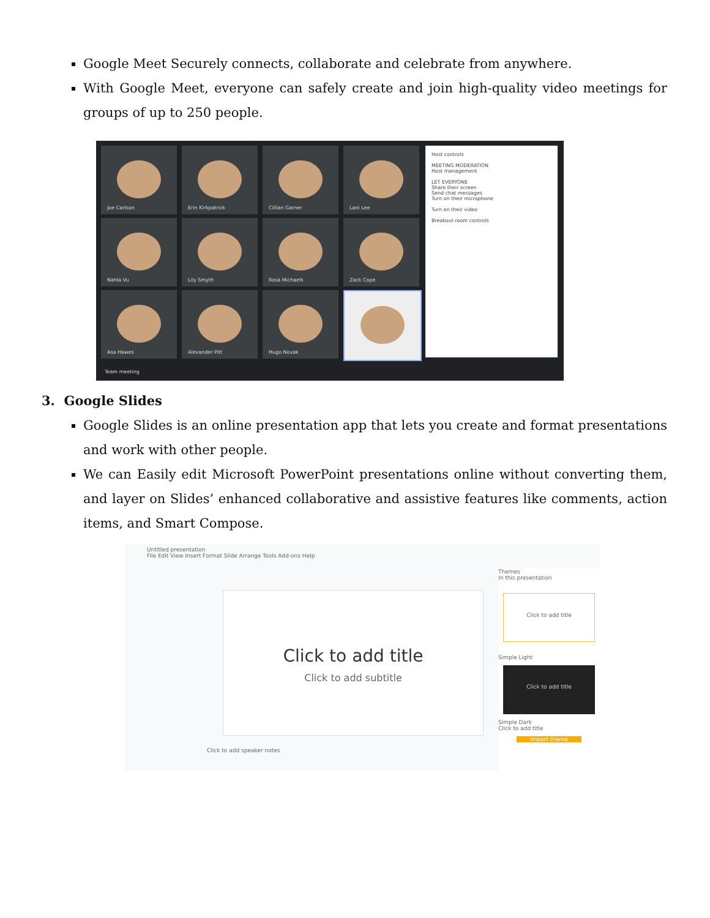Google Meet Securely connects, collaborate and celebrate from anywhere.
With Google Meet, everyone can safely create and join high-quality video meetings for groups of up to 250 people.
Joe Carlson Erin Kirkpatrick Cillian Garner Lani Lee
Nahla Vu Lily Smyth Rosa Michaels Zack Cope
Asa Hawes Alexander Pitt Hugo Novak
Host controls
MEETING MODERATION
Host management
LET EVERYONE
Share their screen
Send chat messages
Turn on their microphone
Turn on their video
Breakout room controls
Team meeting
3. Google Slides
Google Slides is an online presentation app that lets you create and format presentations and work with other people.
We can Easily edit Microsoft PowerPoint presentations online without converting them, and layer on Slides’ enhanced collaborative and assistive features like comments, action items, and Smart Compose.
Untitled presentation
File Edit View Insert Format Slide Arrange Tools Add-ons Help
Click to add title
Click to add subtitle
Click to add speaker notes
Themes
In this presentation
Click to add title
Simple Light
Click to add title
Simple Dark
Click to add title
Import theme